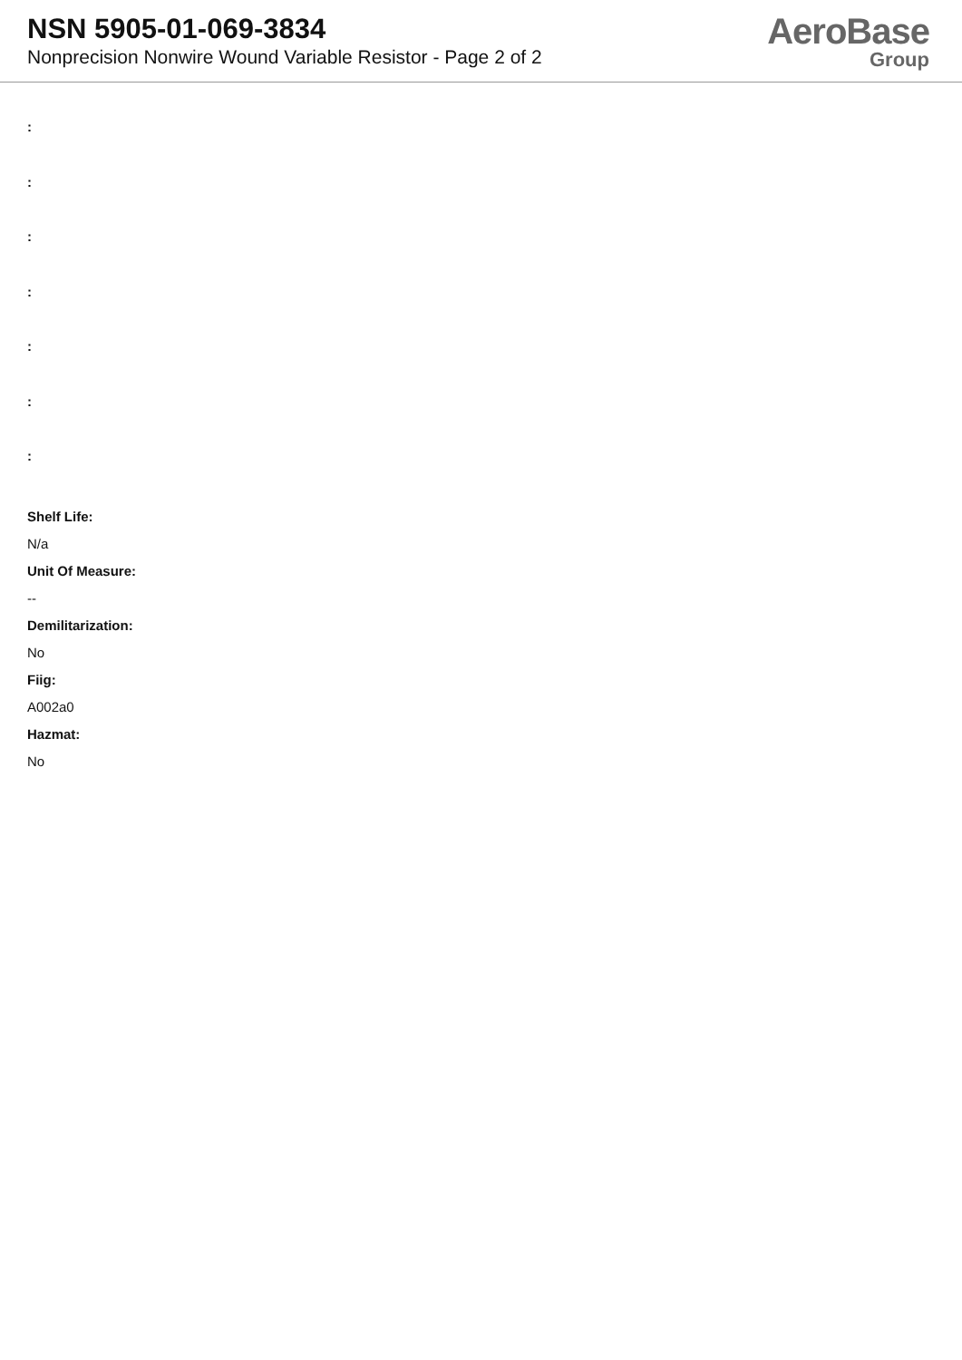NSN 5905-01-069-3834
Nonprecision Nonwire Wound Variable Resistor - Page 2 of 2
AeroBase
Group
:
:
:
:
:
:
:
Shelf Life:
N/a
Unit Of Measure:
--
Demilitarization:
No
Fiig:
A002a0
Hazmat:
No